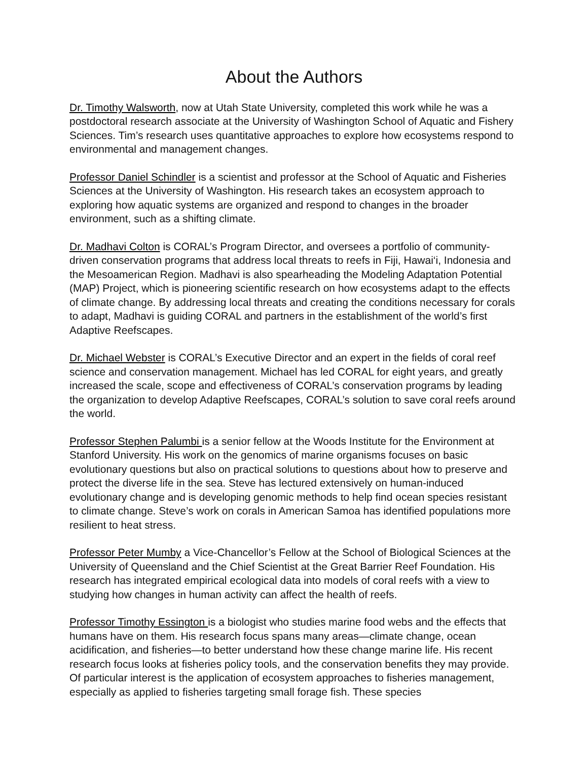About the Authors
Dr. Timothy Walsworth, now at Utah State University, completed this work while he was a postdoctoral research associate at the University of Washington School of Aquatic and Fishery Sciences. Tim’s research uses quantitative approaches to explore how ecosystems respond to environmental and management changes.
Professor Daniel Schindler is a scientist and professor at the School of Aquatic and Fisheries Sciences at the University of Washington. His research takes an ecosystem approach to exploring how aquatic systems are organized and respond to changes in the broader environment, such as a shifting climate.
Dr. Madhavi Colton is CORAL’s Program Director, and oversees a portfolio of community-driven conservation programs that address local threats to reefs in Fiji, Hawai‘i, Indonesia and the Mesoamerican Region. Madhavi is also spearheading the Modeling Adaptation Potential (MAP) Project, which is pioneering scientific research on how ecosystems adapt to the effects of climate change. By addressing local threats and creating the conditions necessary for corals to adapt, Madhavi is guiding CORAL and partners in the establishment of the world’s first Adaptive Reefscapes.
Dr. Michael Webster is CORAL’s Executive Director and an expert in the fields of coral reef science and conservation management. Michael has led CORAL for eight years, and greatly increased the scale, scope and effectiveness of CORAL’s conservation programs by leading the organization to develop Adaptive Reefscapes, CORAL’s solution to save coral reefs around the world.
Professor Stephen Palumbi is a senior fellow at the Woods Institute for the Environment at Stanford University. His work on the genomics of marine organisms focuses on basic evolutionary questions but also on practical solutions to questions about how to preserve and protect the diverse life in the sea. Steve has lectured extensively on human-induced evolutionary change and is developing genomic methods to help find ocean species resistant to climate change. Steve’s work on corals in American Samoa has identified populations more resilient to heat stress.
Professor Peter Mumby a Vice-Chancellor’s Fellow at the School of Biological Sciences at the University of Queensland and the Chief Scientist at the Great Barrier Reef Foundation. His research has integrated empirical ecological data into models of coral reefs with a view to studying how changes in human activity can affect the health of reefs.
Professor Timothy Essington is a biologist who studies marine food webs and the effects that humans have on them. His research focus spans many areas—climate change, ocean acidification, and fisheries—to better understand how these change marine life. His recent research focus looks at fisheries policy tools, and the conservation benefits they may provide. Of particular interest is the application of ecosystem approaches to fisheries management, especially as applied to fisheries targeting small forage fish. These species